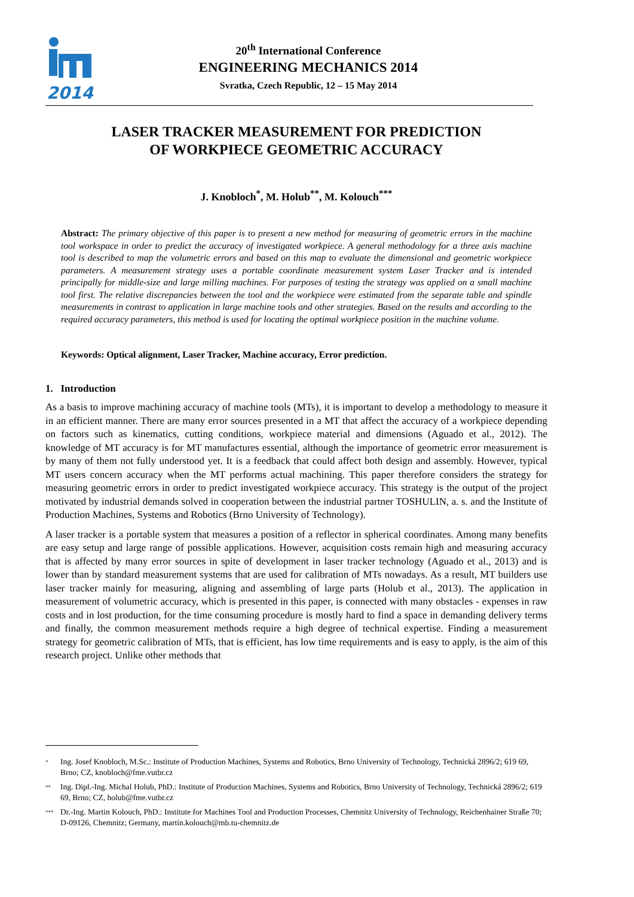2014
20<sup>th</sup> International Conference
ENGINEERING MECHANICS 2014
Svratka, Czech Republic, 12 – 15 May 2014
LASER TRACKER MEASUREMENT FOR PREDICTION
OF WORKPIECE GEOMETRIC ACCURACY
J. Knobloch<sup>*</sup>, M. Holub<sup>**</sup>, M. Kolouch<sup>***</sup>
Abstract: The primary objective of this paper is to present a new method for measuring of geometric errors in the machine tool workspace in order to predict the accuracy of investigated workpiece. A general methodology for a three axis machine tool is described to map the volumetric errors and based on this map to evaluate the dimensional and geometric workpiece parameters. A measurement strategy uses a portable coordinate measurement system Laser Tracker and is intended principally for middle-size and large milling machines. For purposes of testing the strategy was applied on a small machine tool first. The relative discrepancies between the tool and the workpiece were estimated from the separate table and spindle measurements in contrast to application in large machine tools and other strategies. Based on the results and according to the required accuracy parameters, this method is used for locating the optimal workpiece position in the machine volume.
Keywords: Optical alignment, Laser Tracker, Machine accuracy, Error prediction.
1. Introduction
As a basis to improve machining accuracy of machine tools (MTs), it is important to develop a methodology to measure it in an efficient manner. There are many error sources presented in a MT that affect the accuracy of a workpiece depending on factors such as kinematics, cutting conditions, workpiece material and dimensions (Aguado et al., 2012). The knowledge of MT accuracy is for MT manufactures essential, although the importance of geometric error measurement is by many of them not fully understood yet. It is a feedback that could affect both design and assembly. However, typical MT users concern accuracy when the MT performs actual machining. This paper therefore considers the strategy for measuring geometric errors in order to predict investigated workpiece accuracy. This strategy is the output of the project motivated by industrial demands solved in cooperation between the industrial partner TOSHULIN, a. s. and the Institute of Production Machines, Systems and Robotics (Brno University of Technology).
A laser tracker is a portable system that measures a position of a reflector in spherical coordinates. Among many benefits are easy setup and large range of possible applications. However, acquisition costs remain high and measuring accuracy that is affected by many error sources in spite of development in laser tracker technology (Aguado et al., 2013) and is lower than by standard measurement systems that are used for calibration of MTs nowadays. As a result, MT builders use laser tracker mainly for measuring, aligning and assembling of large parts (Holub et al., 2013). The application in measurement of volumetric accuracy, which is presented in this paper, is connected with many obstacles - expenses in raw costs and in lost production, for the time consuming procedure is mostly hard to find a space in demanding delivery terms and finally, the common measurement methods require a high degree of technical expertise. Finding a measurement strategy for geometric calibration of MTs, that is efficient, has low time requirements and is easy to apply, is the aim of this research project. Unlike other methods that
<sup>*</sup> Ing. Josef Knobloch, M.Sc.: Institute of Production Machines, Systems and Robotics, Brno University of Technology, Technická 2896/2; 619 69, Brno; CZ, knobloch@fme.vutbr.cz
<sup>**</sup> Ing. Dipl.-Ing. Michal Holub, PhD.: Institute of Production Machines, Systems and Robotics, Brno University of Technology, Technická 2896/2; 619 69, Brno; CZ, holub@fme.vutbr.cz
<sup>***</sup> Dr.-Ing. Martin Kolouch, PhD.: Institute for Machines Tool and Production Processes, Chemnitz University of Technology, Reichenhainer Straße 70; D-09126, Chemnitz; Germany, martin.kolouch@mb.tu-chemnitz.de